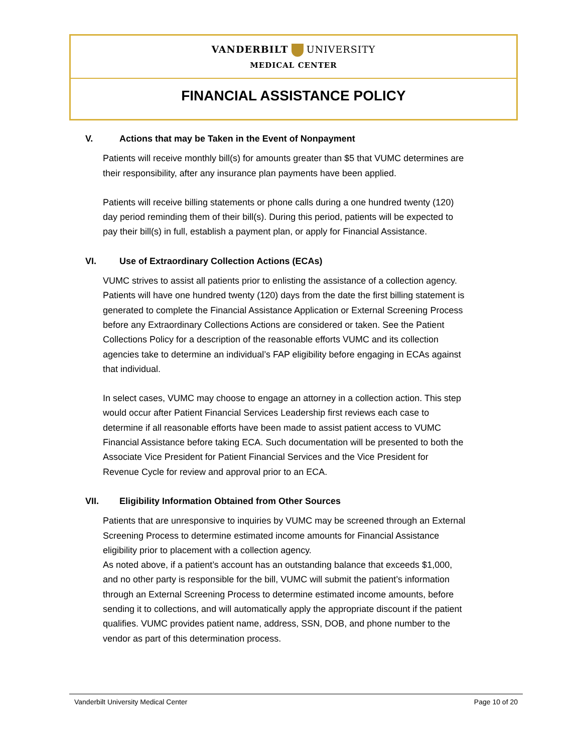VANDERBILT UNIVERSITY
MEDICAL CENTER
FINANCIAL ASSISTANCE POLICY
V. Actions that may be Taken in the Event of Nonpayment
Patients will receive monthly bill(s) for amounts greater than $5 that VUMC determines are their responsibility, after any insurance plan payments have been applied.
Patients will receive billing statements or phone calls during a one hundred twenty (120) day period reminding them of their bill(s). During this period, patients will be expected to pay their bill(s) in full, establish a payment plan, or apply for Financial Assistance.
VI. Use of Extraordinary Collection Actions (ECAs)
VUMC strives to assist all patients prior to enlisting the assistance of a collection agency. Patients will have one hundred twenty (120) days from the date the first billing statement is generated to complete the Financial Assistance Application or External Screening Process before any Extraordinary Collections Actions are considered or taken. See the Patient Collections Policy for a description of the reasonable efforts VUMC and its collection agencies take to determine an individual’s FAP eligibility before engaging in ECAs against that individual.
In select cases, VUMC may choose to engage an attorney in a collection action. This step would occur after Patient Financial Services Leadership first reviews each case to determine if all reasonable efforts have been made to assist patient access to VUMC Financial Assistance before taking ECA. Such documentation will be presented to both the Associate Vice President for Patient Financial Services and the Vice President for Revenue Cycle for review and approval prior to an ECA.
VII. Eligibility Information Obtained from Other Sources
Patients that are unresponsive to inquiries by VUMC may be screened through an External Screening Process to determine estimated income amounts for Financial Assistance eligibility prior to placement with a collection agency.
As noted above, if a patient’s account has an outstanding balance that exceeds $1,000, and no other party is responsible for the bill, VUMC will submit the patient’s information through an External Screening Process to determine estimated income amounts, before sending it to collections, and will automatically apply the appropriate discount if the patient qualifies. VUMC provides patient name, address, SSN, DOB, and phone number to the vendor as part of this determination process.
Vanderbilt University Medical Center
Page 10 of 20